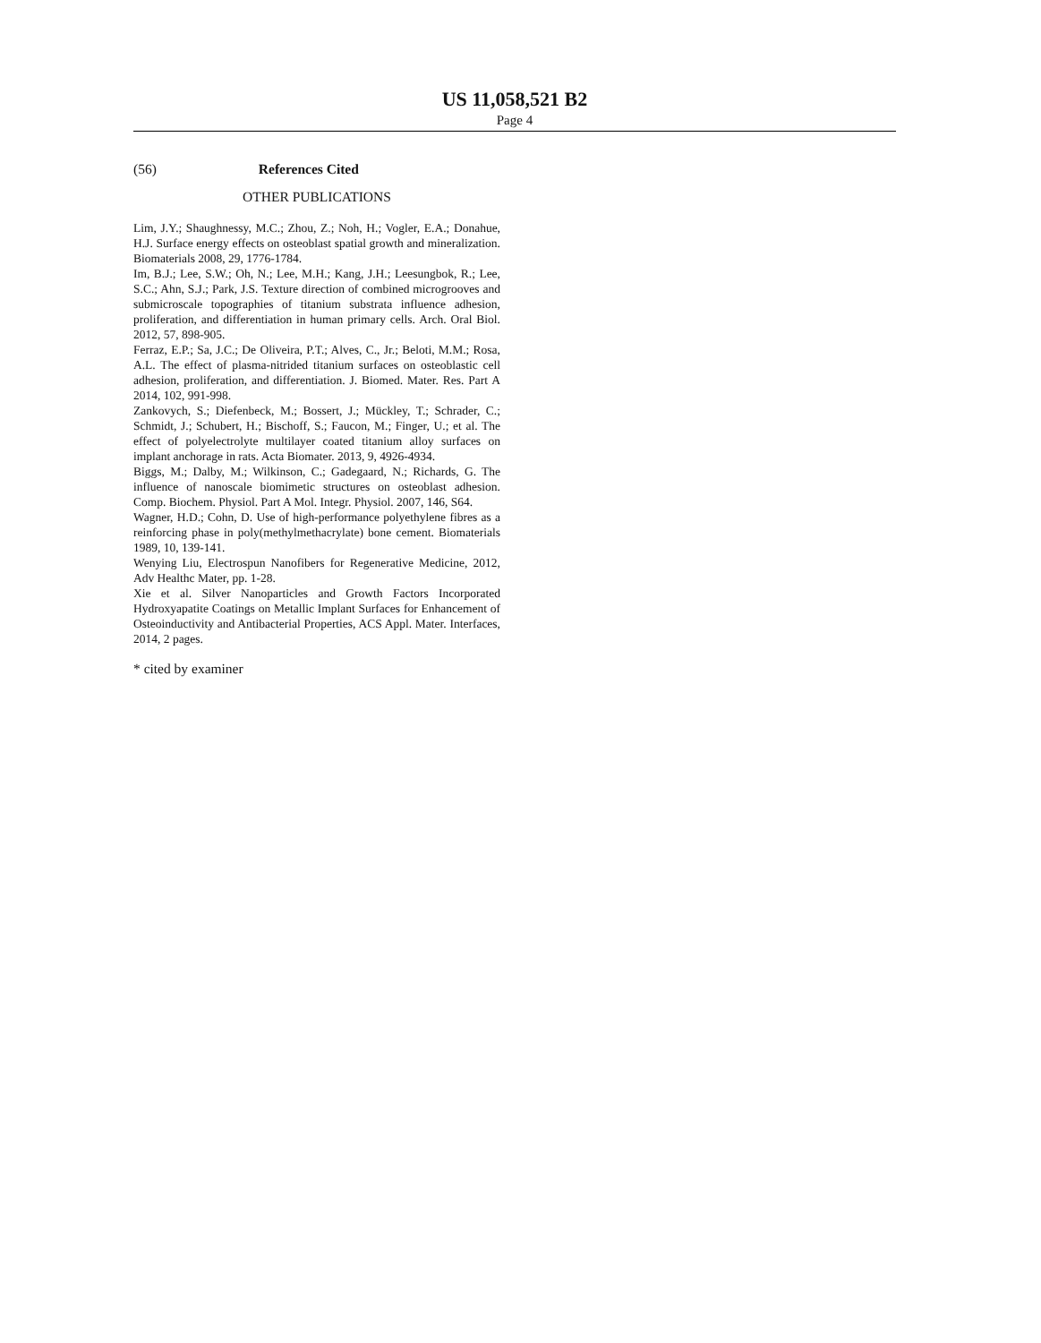US 11,058,521 B2
Page 4
(56) References Cited
OTHER PUBLICATIONS
Lim, J.Y.; Shaughnessy, M.C.; Zhou, Z.; Noh, H.; Vogler, E.A.; Donahue, H.J. Surface energy effects on osteoblast spatial growth and mineralization. Biomaterials 2008, 29, 1776-1784.
Im, B.J.; Lee, S.W.; Oh, N.; Lee, M.H.; Kang, J.H.; Leesungbok, R.; Lee, S.C.; Ahn, S.J.; Park, J.S. Texture direction of combined microgrooves and submicroscale topographies of titanium substrata influence adhesion, proliferation, and differentiation in human primary cells. Arch. Oral Biol. 2012, 57, 898-905.
Ferraz, E.P.; Sa, J.C.; De Oliveira, P.T.; Alves, C., Jr.; Beloti, M.M.; Rosa, A.L. The effect of plasma-nitrided titanium surfaces on osteoblastic cell adhesion, proliferation, and differentiation. J. Biomed. Mater. Res. Part A 2014, 102, 991-998.
Zankovych, S.; Diefenbeck, M.; Bossert, J.; Mückley, T.; Schrader, C.; Schmidt, J.; Schubert, H.; Bischoff, S.; Faucon, M.; Finger, U.; et al. The effect of polyelectrolyte multilayer coated titanium alloy surfaces on implant anchorage in rats. Acta Biomater. 2013, 9, 4926-4934.
Biggs, M.; Dalby, M.; Wilkinson, C.; Gadegaard, N.; Richards, G. The influence of nanoscale biomimetic structures on osteoblast adhesion. Comp. Biochem. Physiol. Part A Mol. Integr. Physiol. 2007, 146, S64.
Wagner, H.D.; Cohn, D. Use of high-performance polyethylene fibres as a reinforcing phase in poly(methylmethacrylate) bone cement. Biomaterials 1989, 10, 139-141.
Wenying Liu, Electrospun Nanofibers for Regenerative Medicine, 2012, Adv Healthc Mater, pp. 1-28.
Xie et al. Silver Nanoparticles and Growth Factors Incorporated Hydroxyapatite Coatings on Metallic Implant Surfaces for Enhancement of Osteoinductivity and Antibacterial Properties, ACS Appl. Mater. Interfaces, 2014, 2 pages.
* cited by examiner